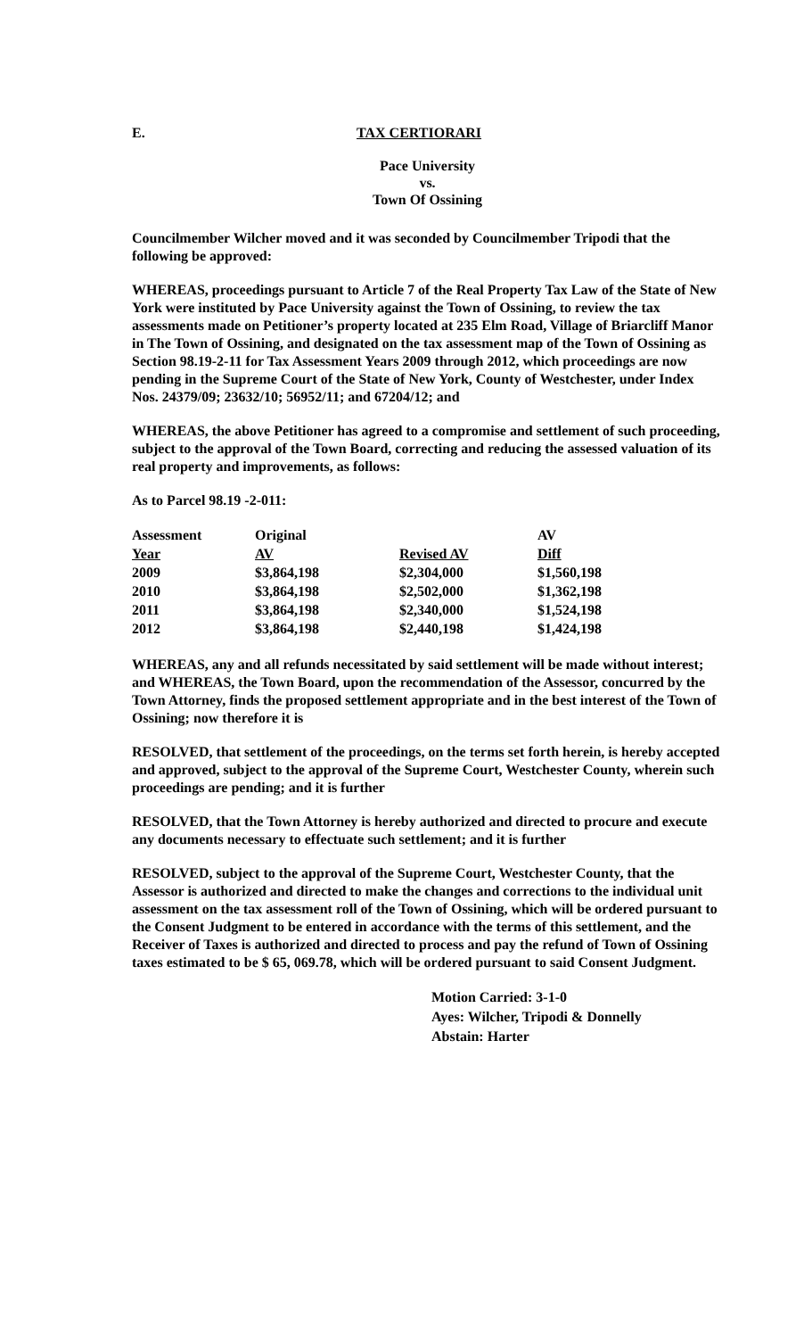E. TAX CERTIORARI
Pace University
vs.
Town Of Ossining
Councilmember Wilcher moved and it was seconded by Councilmember Tripodi that the following be approved:
WHEREAS, proceedings pursuant to Article 7 of the Real Property Tax Law of the State of New York were instituted by Pace University against the Town of Ossining, to review the tax assessments made on Petitioner’s property located at 235 Elm Road, Village of Briarcliff Manor in The Town of Ossining, and designated on the tax assessment map of the Town of Ossining as Section 98.19-2-11 for Tax Assessment Years 2009 through 2012, which proceedings are now pending in the Supreme Court of the State of New York, County of Westchester, under Index Nos. 24379/09; 23632/10; 56952/11; and 67204/12; and
WHEREAS, the above Petitioner has agreed to a compromise and settlement of such proceeding, subject to the approval of the Town Board, correcting and reducing the assessed valuation of its real property and improvements, as follows:
As to Parcel 98.19 -2-011:
| Assessment | Original | | AV |
| --- | --- | --- | --- |
| Year | AV | Revised AV | Diff |
| 2009 | $3,864,198 | $2,304,000 | $1,560,198 |
| 2010 | $3,864,198 | $2,502,000 | $1,362,198 |
| 2011 | $3,864,198 | $2,340,000 | $1,524,198 |
| 2012 | $3,864,198 | $2,440,198 | $1,424,198 |
WHEREAS, any and all refunds necessitated by said settlement will be made without interest; and WHEREAS, the Town Board, upon the recommendation of the Assessor, concurred by the Town Attorney, finds the proposed settlement appropriate and in the best interest of the Town of Ossining; now therefore it is
RESOLVED, that settlement of the proceedings, on the terms set forth herein, is hereby accepted and approved, subject to the approval of the Supreme Court, Westchester County, wherein such proceedings are pending; and it is further
RESOLVED, that the Town Attorney is hereby authorized and directed to procure and execute any documents necessary to effectuate such settlement; and it is further
RESOLVED, subject to the approval of the Supreme Court, Westchester County, that the Assessor is authorized and directed to make the changes and corrections to the individual unit assessment on the tax assessment roll of the Town of Ossining, which will be ordered pursuant to the Consent Judgment to be entered in accordance with the terms of this settlement, and the Receiver of Taxes is authorized and directed to process and pay the refund of Town of Ossining taxes estimated to be $ 65, 069.78, which will be ordered pursuant to said Consent Judgment.
Motion Carried: 3-1-0
Ayes: Wilcher, Tripodi & Donnelly
Abstain: Harter